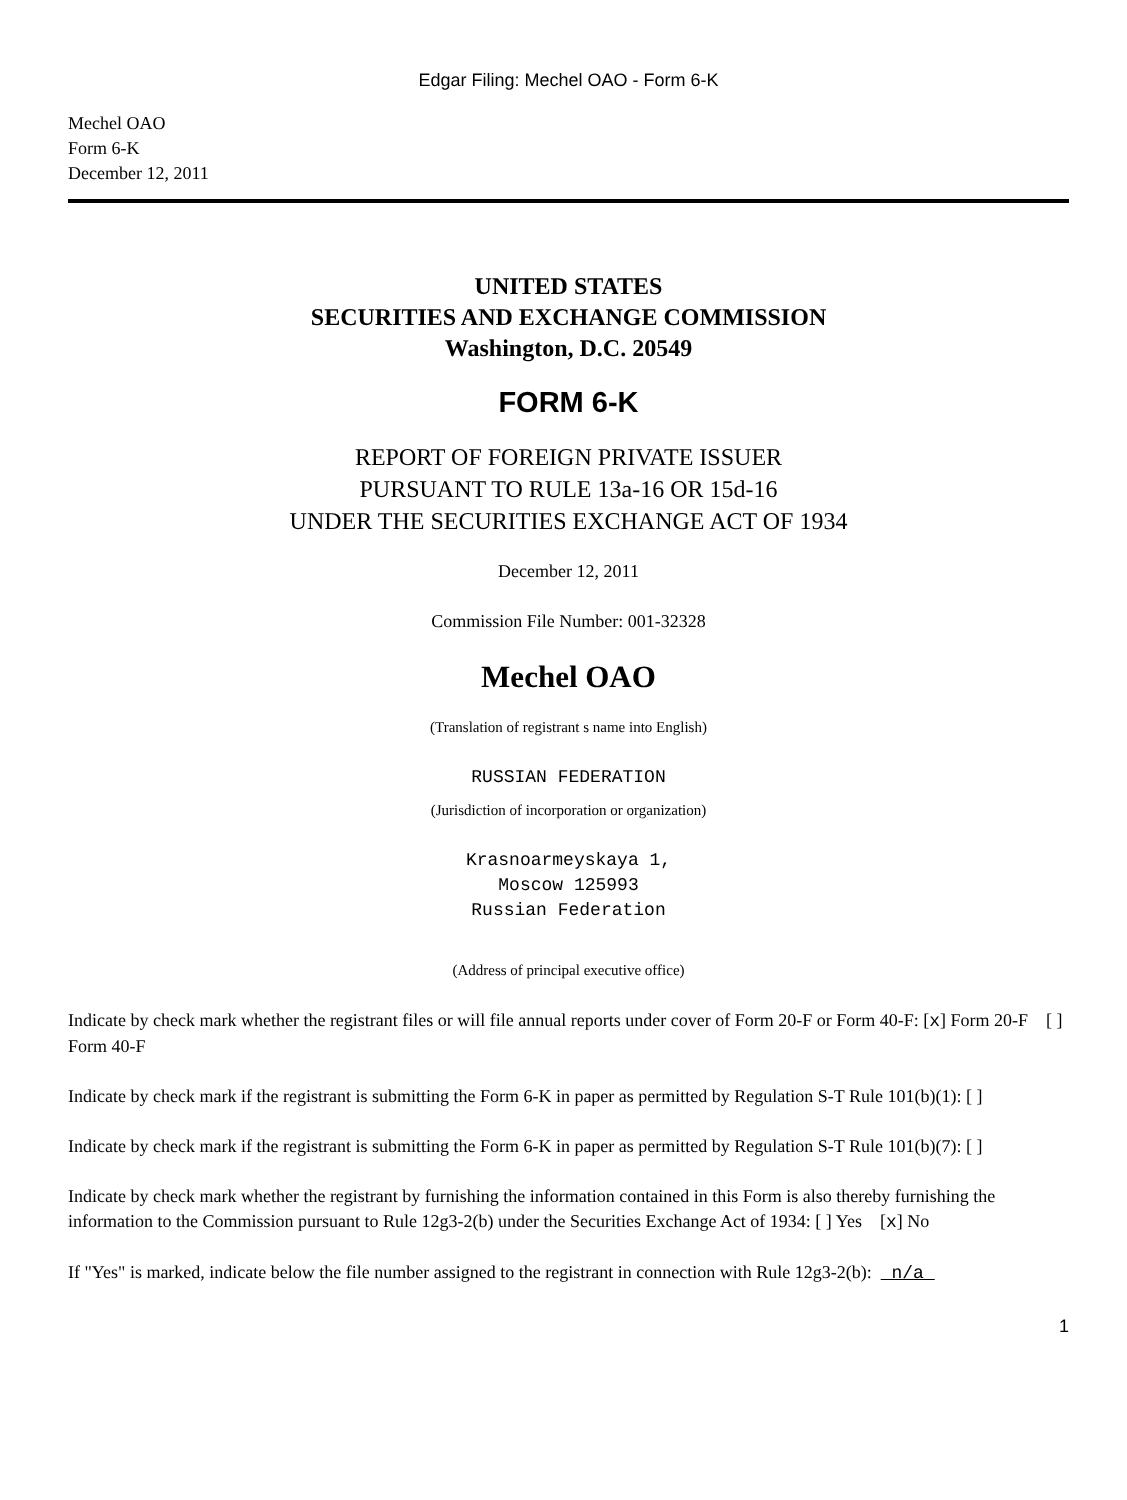Edgar Filing: Mechel OAO - Form 6-K
Mechel OAO
Form 6-K
December 12, 2011
UNITED STATES
SECURITIES AND EXCHANGE COMMISSION
Washington, D.C. 20549
FORM 6-K
REPORT OF FOREIGN PRIVATE ISSUER
PURSUANT TO RULE 13a-16 OR 15d-16
UNDER THE SECURITIES EXCHANGE ACT OF 1934
December 12, 2011
Commission File Number: 001-32328
Mechel OAO
(Translation of registrant s name into English)
RUSSIAN FEDERATION
(Jurisdiction of incorporation or organization)
Krasnoarmeyskaya 1,
Moscow 125993
Russian Federation
(Address of principal executive office)
Indicate by check mark whether the registrant files or will file annual reports under cover of Form 20-F or Form 40-F: [x] Form 20-F [ ] Form 40-F
Indicate by check mark if the registrant is submitting the Form 6-K in paper as permitted by Regulation S-T Rule 101(b)(1): [ ]
Indicate by check mark if the registrant is submitting the Form 6-K in paper as permitted by Regulation S-T Rule 101(b)(7): [ ]
Indicate by check mark whether the registrant by furnishing the information contained in this Form is also thereby furnishing the information to the Commission pursuant to Rule 12g3-2(b) under the Securities Exchange Act of 1934: [ ] Yes [x] No
If "Yes" is marked, indicate below the file number assigned to the registrant in connection with Rule 12g3-2(b): n/a
1